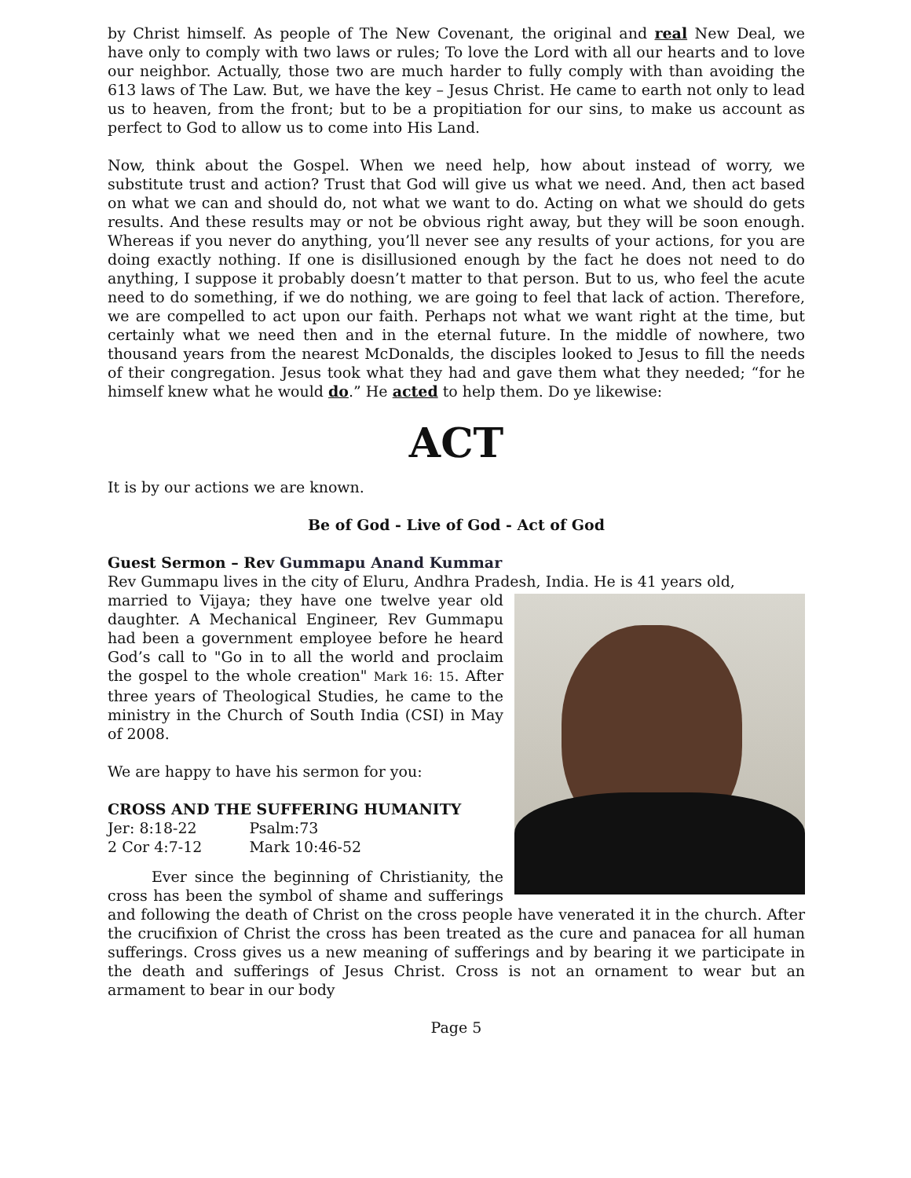by Christ himself. As people of The New Covenant, the original and real New Deal, we have only to comply with two laws or rules; To love the Lord with all our hearts and to love our neighbor. Actually, those two are much harder to fully comply with than avoiding the 613 laws of The Law. But, we have the key – Jesus Christ. He came to earth not only to lead us to heaven, from the front; but to be a propitiation for our sins, to make us account as perfect to God to allow us to come into His Land.
Now, think about the Gospel. When we need help, how about instead of worry, we substitute trust and action? Trust that God will give us what we need. And, then act based on what we can and should do, not what we want to do. Acting on what we should do gets results. And these results may or not be obvious right away, but they will be soon enough. Whereas if you never do anything, you’ll never see any results of your actions, for you are doing exactly nothing. If one is disillusioned enough by the fact he does not need to do anything, I suppose it probably doesn’t matter to that person. But to us, who feel the acute need to do something, if we do nothing, we are going to feel that lack of action. Therefore, we are compelled to act upon our faith. Perhaps not what we want right at the time, but certainly what we need then and in the eternal future. In the middle of nowhere, two thousand years from the nearest McDonalds, the disciples looked to Jesus to fill the needs of their congregation. Jesus took what they had and gave them what they needed; “for he himself knew what he would do.” He acted to help them. Do ye likewise:
ACT
It is by our actions we are known.
Be of God - Live of God - Act of God
Guest Sermon – Rev Gummapu Anand Kummar
Rev Gummapu lives in the city of Eluru, Andhra Pradesh, India. He is 41 years old,
married to Vijaya; they have one twelve year old daughter. A Mechanical Engineer, Rev Gummapu had been a government employee before he heard God’s call to "Go in to all the world and proclaim the gospel to the whole creation" Mark 16: 15. After three years of Theological Studies, he came to the ministry in the Church of South India (CSI) in May of 2008.
We are happy to have his sermon for you:
CROSS AND THE SUFFERING HUMANITY
| Jer: 8:18-22 | Psalm:73 |
| 2 Cor 4:7-12 | Mark 10:46-52 |
Ever since the beginning of Christianity, the cross has been the symbol of shame and sufferings and following the death of Christ on the cross people have venerated it in the church. After the crucifixion of Christ the cross has been treated as the cure and panacea for all human sufferings. Cross gives us a new meaning of sufferings and by bearing it we participate in the death and sufferings of Jesus Christ. Cross is not an ornament to wear but an armament to bear in our body
Page 5